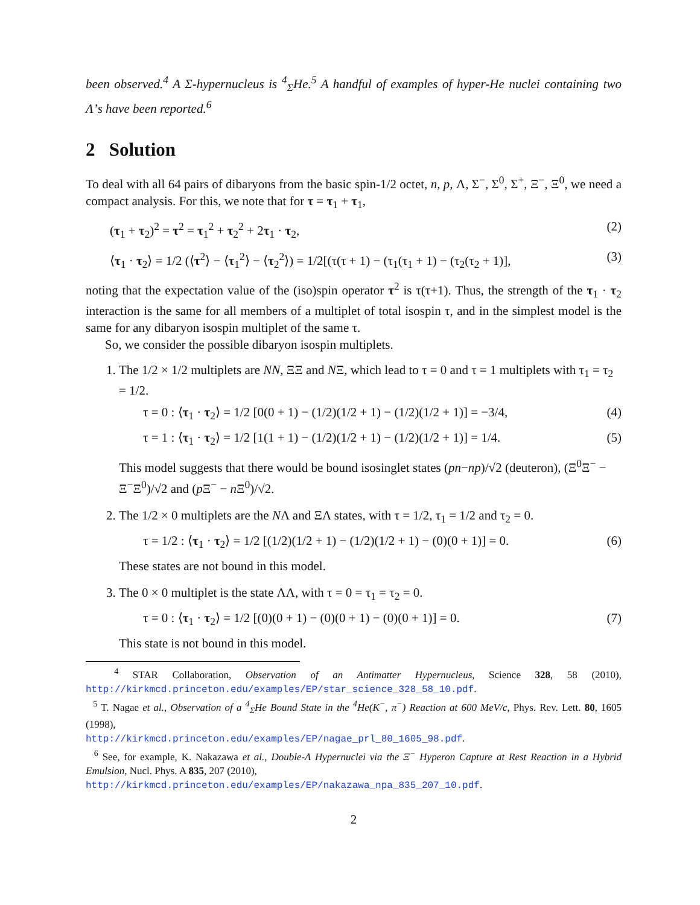been observed.<sup>4</sup> A Σ-hypernucleus is <sup>4</sup><sub>Σ</sub>He.<sup>5</sup> A handful of examples of hyper-He nuclei containing two Λ’s have been reported.<sup>6</sup>
2 Solution
To deal with all 64 pairs of dibaryons from the basic spin-1/2 octet, n, p, Λ, Σ<sup>−</sup>, Σ<sup>0</sup>, Σ<sup>+</sup>, Ξ<sup>−</sup>, Ξ<sup>0</sup>, we need a compact analysis. For this, we note that for τ = τ<sub>1</sub> + τ<sub>1</sub>,
(τ<sub>1</sub> + τ<sub>2</sub>)<sup>2</sup> = τ<sup>2</sup> = τ<sub>1</sub><sup>2</sup> + τ<sub>2</sub><sup>2</sup> + 2τ<sub>1</sub> · τ<sub>2</sub>, (2)
⟨τ<sub>1</sub> · τ<sub>2</sub>⟩ = 1/2 (⟨τ<sup>2</sup>⟩ − ⟨τ<sub>1</sub><sup>2</sup>⟩ − ⟨τ<sub>2</sub><sup>2</sup>⟩) = 1/2[(τ(τ + 1) − (τ<sub>1</sub>(τ<sub>1</sub> + 1) − (τ<sub>2</sub>(τ<sub>2</sub> + 1)], (3)
noting that the expectation value of the (iso)spin operator τ<sup>2</sup> is τ(τ+1). Thus, the strength of the τ<sub>1</sub> · τ<sub>2</sub> interaction is the same for all members of a multiplet of total isospin τ, and in the simplest model is the same for any dibaryon isospin multiplet of the same τ.
So, we consider the possible dibaryon isospin multiplets.
1. The 1/2 × 1/2 multiplets are NN, ΞΞ and NΞ, which lead to τ = 0 and τ = 1 multiplets with τ<sub>1</sub> = τ<sub>2</sub> = 1/2.
τ = 0 : ⟨τ<sub>1</sub> · τ<sub>2</sub>⟩ = 1/2 [0(0 + 1) − (1/2)(1/2 + 1) − (1/2)(1/2 + 1)] = −3/4, (4)
τ = 1 : ⟨τ<sub>1</sub> · τ<sub>2</sub>⟩ = 1/2 [1(1 + 1) − (1/2)(1/2 + 1) − (1/2)(1/2 + 1)] = 1/4. (5)
This model suggests that there would be bound isosinglet states (pn−np)/√2 (deuteron), (Ξ<sup>0</sup>Ξ<sup>−</sup> − Ξ<sup>−</sup>Ξ<sup>0</sup>)/√2 and (p Ξ<sup>−</sup> − n Ξ<sup>0</sup>)/√2.
2. The 1/2 × 0 multiplets are the NΛ and ΞΛ states, with τ = 1/2, τ<sub>1</sub> = 1/2 and τ<sub>2</sub> = 0.
τ = 1/2 : ⟨τ<sub>1</sub> · τ<sub>2</sub>⟩ = 1/2 [(1/2)(1/2 + 1) − (1/2)(1/2 + 1) − (0)(0 + 1)] = 0. (6)
These states are not bound in this model.
3. The 0 × 0 multiplet is the state ΛΛ, with τ = 0 = τ<sub>1</sub> = τ<sub>2</sub> = 0.
τ = 0 : ⟨τ<sub>1</sub> · τ<sub>2</sub>⟩ = 1/2 [(0)(0 + 1) − (0)(0 + 1) − (0)(0 + 1)] = 0. (7)
This state is not bound in this model.
<sup>4</sup> STAR Collaboration, Observation of an Antimatter Hypernucleus, Science 328, 58 (2010), http://kirkmcd.princeton.edu/examples/EP/star_science_328_58_10.pdf.
<sup>5</sup> T. Nagae et al., Observation of a <sup>4</sup><sub>Σ</sub>He Bound State in the <sup>4</sup>He(K<sup>−</sup>, π<sup>−</sup>) Reaction at 600 MeV/c, Phys. Rev. Lett. 80, 1605 (1998),
http://kirkmcd.princeton.edu/examples/EP/nagae_prl_80_1605_98.pdf.
<sup>6</sup> See, for example, K. Nakazawa et al., Double-Λ Hypernuclei via the Ξ<sup>−</sup> Hyperon Capture at Rest Reaction in a Hybrid Emulsion, Nucl. Phys. A 835, 207 (2010),
http://kirkmcd.princeton.edu/examples/EP/nakazawa_npa_835_207_10.pdf.
2